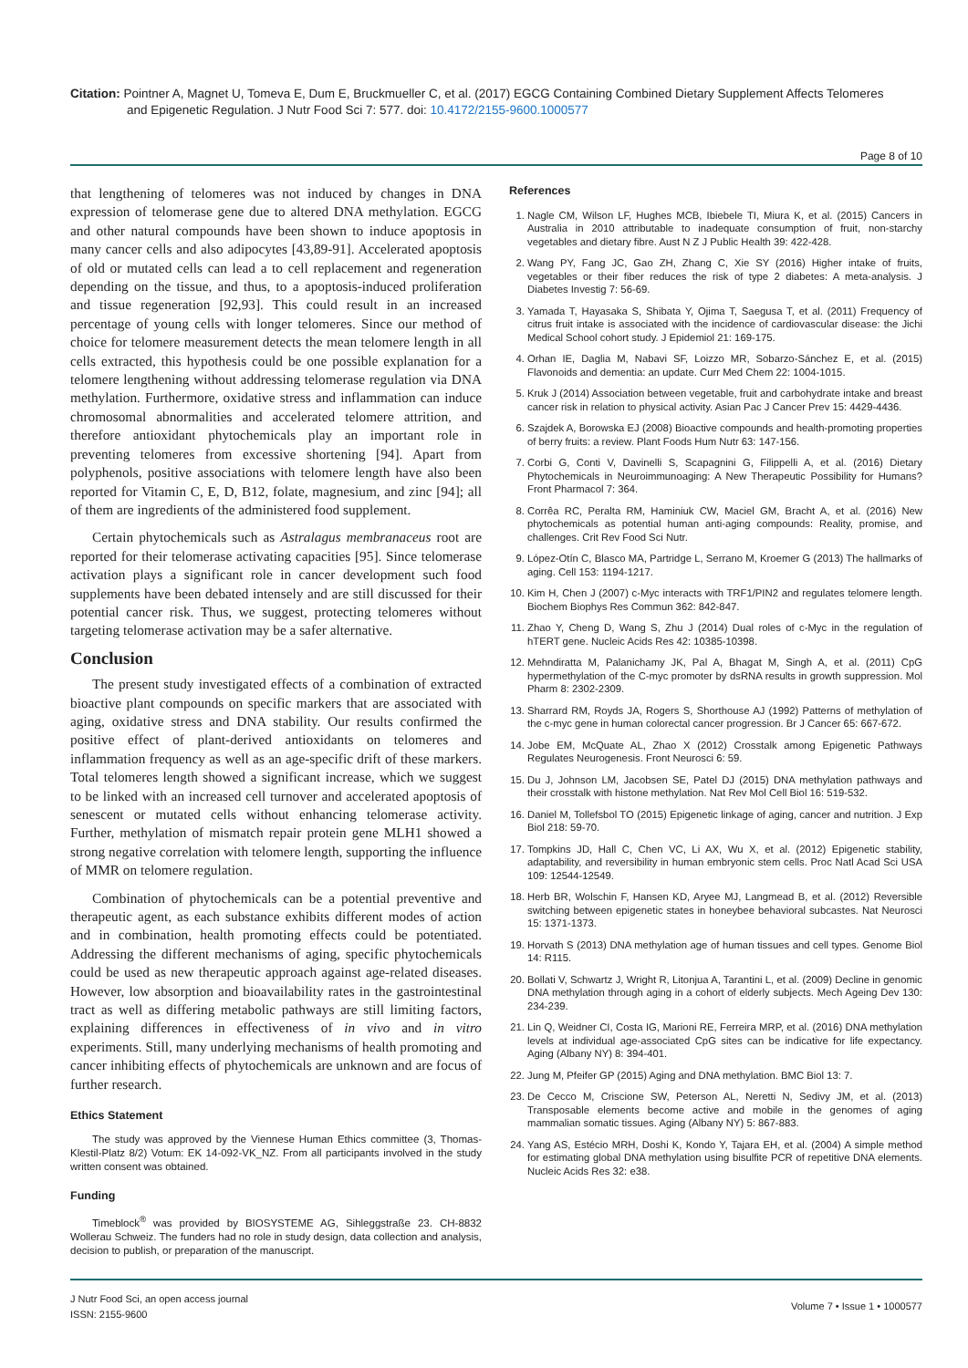Citation: Pointner A, Magnet U, Tomeva E, Dum E, Bruckmueller C, et al. (2017) EGCG Containing Combined Dietary Supplement Affects Telomeres
and Epigenetic Regulation. J Nutr Food Sci 7: 577. doi: 10.4172/2155-9600.1000577
Page 8 of 10
that lengthening of telomeres was not induced by changes in DNA expression of telomerase gene due to altered DNA methylation. EGCG and other natural compounds have been shown to induce apoptosis in many cancer cells and also adipocytes [43,89-91]. Accelerated apoptosis of old or mutated cells can lead a to cell replacement and regeneration depending on the tissue, and thus, to a apoptosis-induced proliferation and tissue regeneration [92,93]. This could result in an increased percentage of young cells with longer telomeres. Since our method of choice for telomere measurement detects the mean telomere length in all cells extracted, this hypothesis could be one possible explanation for a telomere lengthening without addressing telomerase regulation via DNA methylation. Furthermore, oxidative stress and inflammation can induce chromosomal abnormalities and accelerated telomere attrition, and therefore antioxidant phytochemicals play an important role in preventing telomeres from excessive shortening [94]. Apart from polyphenols, positive associations with telomere length have also been reported for Vitamin C, E, D, B12, folate, magnesium, and zinc [94]; all of them are ingredients of the administered food supplement.
Certain phytochemicals such as Astralagus membranaceus root are reported for their telomerase activating capacities [95]. Since telomerase activation plays a significant role in cancer development such food supplements have been debated intensely and are still discussed for their potential cancer risk. Thus, we suggest, protecting telomeres without targeting telomerase activation may be a safer alternative.
Conclusion
The present study investigated effects of a combination of extracted bioactive plant compounds on specific markers that are associated with aging, oxidative stress and DNA stability. Our results confirmed the positive effect of plant-derived antioxidants on telomeres and inflammation frequency as well as an age-specific drift of these markers. Total telomeres length showed a significant increase, which we suggest to be linked with an increased cell turnover and accelerated apoptosis of senescent or mutated cells without enhancing telomerase activity. Further, methylation of mismatch repair protein gene MLH1 showed a strong negative correlation with telomere length, supporting the influence of MMR on telomere regulation.
Combination of phytochemicals can be a potential preventive and therapeutic agent, as each substance exhibits different modes of action and in combination, health promoting effects could be potentiated. Addressing the different mechanisms of aging, specific phytochemicals could be used as new therapeutic approach against age-related diseases. However, low absorption and bioavailability rates in the gastrointestinal tract as well as differing metabolic pathways are still limiting factors, explaining differences in effectiveness of in vivo and in vitro experiments. Still, many underlying mechanisms of health promoting and cancer inhibiting effects of phytochemicals are unknown and are focus of further research.
Ethics Statement
The study was approved by the Viennese Human Ethics committee (3, Thomas-Klestil-Platz 8/2) Votum: EK 14-092-VK_NZ. From all participants involved in the study written consent was obtained.
Funding
Timeblock<sup>®</sup> was provided by BIOSYSTEME AG, Sihleggstraße 23. CH-8832 Wollerau Schweiz. The funders had no role in study design, data collection and analysis, decision to publish, or preparation of the manuscript.
References
1. Nagle CM, Wilson LF, Hughes MCB, Ibiebele TI, Miura K, et al. (2015) Cancers in Australia in 2010 attributable to inadequate consumption of fruit, non-starchy vegetables and dietary fibre. Aust N Z J Public Health 39: 422-428.
2. Wang PY, Fang JC, Gao ZH, Zhang C, Xie SY (2016) Higher intake of fruits, vegetables or their fiber reduces the risk of type 2 diabetes: A meta-analysis. J Diabetes Investig 7: 56-69.
3. Yamada T, Hayasaka S, Shibata Y, Ojima T, Saegusa T, et al. (2011) Frequency of citrus fruit intake is associated with the incidence of cardiovascular disease: the Jichi Medical School cohort study. J Epidemiol 21: 169-175.
4. Orhan IE, Daglia M, Nabavi SF, Loizzo MR, Sobarzo-Sánchez E, et al. (2015) Flavonoids and dementia: an update. Curr Med Chem 22: 1004-1015.
5. Kruk J (2014) Association between vegetable, fruit and carbohydrate intake and breast cancer risk in relation to physical activity. Asian Pac J Cancer Prev 15: 4429-4436.
6. Szajdek A, Borowska EJ (2008) Bioactive compounds and health-promoting properties of berry fruits: a review. Plant Foods Hum Nutr 63: 147-156.
7. Corbi G, Conti V, Davinelli S, Scapagnini G, Filippelli A, et al. (2016) Dietary Phytochemicals in Neuroimmunoaging: A New Therapeutic Possibility for Humans? Front Pharmacol 7: 364.
8. Corrêa RC, Peralta RM, Haminiuk CW, Maciel GM, Bracht A, et al. (2016) New phytochemicals as potential human anti-aging compounds: Reality, promise, and challenges. Crit Rev Food Sci Nutr.
9. López-Otín C, Blasco MA, Partridge L, Serrano M, Kroemer G (2013) The hallmarks of aging. Cell 153: 1194-1217.
10. Kim H, Chen J (2007) c-Myc interacts with TRF1/PIN2 and regulates telomere length. Biochem Biophys Res Commun 362: 842-847.
11. Zhao Y, Cheng D, Wang S, Zhu J (2014) Dual roles of c-Myc in the regulation of hTERT gene. Nucleic Acids Res 42: 10385-10398.
12. Mehndiratta M, Palanichamy JK, Pal A, Bhagat M, Singh A, et al. (2011) CpG hypermethylation of the C-myc promoter by dsRNA results in growth suppression. Mol Pharm 8: 2302-2309.
13. Sharrard RM, Royds JA, Rogers S, Shorthouse AJ (1992) Patterns of methylation of the c-myc gene in human colorectal cancer progression. Br J Cancer 65: 667-672.
14. Jobe EM, McQuate AL, Zhao X (2012) Crosstalk among Epigenetic Pathways Regulates Neurogenesis. Front Neurosci 6: 59.
15. Du J, Johnson LM, Jacobsen SE, Patel DJ (2015) DNA methylation pathways and their crosstalk with histone methylation. Nat Rev Mol Cell Biol 16: 519-532.
16. Daniel M, Tollefsbol TO (2015) Epigenetic linkage of aging, cancer and nutrition. J Exp Biol 218: 59-70.
17. Tompkins JD, Hall C, Chen VC, Li AX, Wu X, et al. (2012) Epigenetic stability, adaptability, and reversibility in human embryonic stem cells. Proc Natl Acad Sci USA 109: 12544-12549.
18. Herb BR, Wolschin F, Hansen KD, Aryee MJ, Langmead B, et al. (2012) Reversible switching between epigenetic states in honeybee behavioral subcastes. Nat Neurosci 15: 1371-1373.
19. Horvath S (2013) DNA methylation age of human tissues and cell types. Genome Biol 14: R115.
20. Bollati V, Schwartz J, Wright R, Litonjua A, Tarantini L, et al. (2009) Decline in genomic DNA methylation through aging in a cohort of elderly subjects. Mech Ageing Dev 130: 234-239.
21. Lin Q, Weidner CI, Costa IG, Marioni RE, Ferreira MRP, et al. (2016) DNA methylation levels at individual age-associated CpG sites can be indicative for life expectancy. Aging (Albany NY) 8: 394-401.
22. Jung M, Pfeifer GP (2015) Aging and DNA methylation. BMC Biol 13: 7.
23. De Cecco M, Criscione SW, Peterson AL, Neretti N, Sedivy JM, et al. (2013) Transposable elements become active and mobile in the genomes of aging mammalian somatic tissues. Aging (Albany NY) 5: 867-883.
24. Yang AS, Estécio MRH, Doshi K, Kondo Y, Tajara EH, et al. (2004) A simple method for estimating global DNA methylation using bisulfite PCR of repetitive DNA elements. Nucleic Acids Res 32: e38.
J Nutr Food Sci, an open access journal
ISSN: 2155-9600
Volume 7 • Issue 1 • 1000577